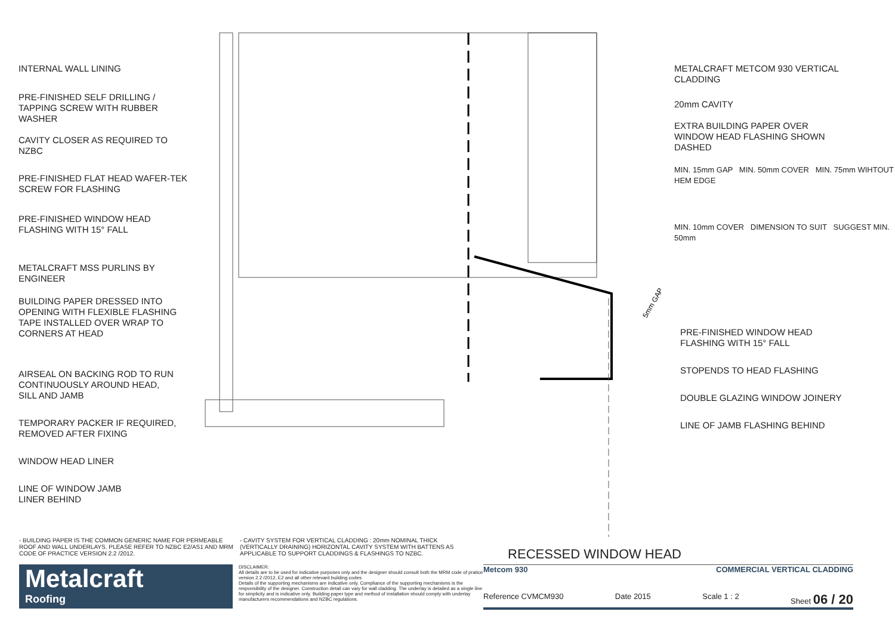INTERNAL WALL LINING
PRE-FINISHED SELF DRILLING /
TAPPING SCREW WITH RUBBER
WASHER
CAVITY CLOSER AS REQUIRED TO
NZBC
PRE-FINISHED FLAT HEAD WAFER-TEK
SCREW FOR FLASHING
PRE-FINISHED WINDOW HEAD
FLASHING WITH 15° FALL
METALCRAFT MSS PURLINS BY
ENGINEER
BUILDING PAPER DRESSED INTO
OPENING WITH FLEXIBLE FLASHING
TAPE INSTALLED OVER WRAP TO
CORNERS AT HEAD
AIRSEAL ON BACKING ROD TO RUN
CONTINUOUSLY AROUND HEAD,
SILL AND JAMB
TEMPORARY PACKER IF REQUIRED,
REMOVED AFTER FIXING
WINDOW HEAD LINER
LINE OF WINDOW JAMB
LINER BEHIND
5mm GAP
METALCRAFT METCOM 930 VERTICAL
CLADDING
20mm CAVITY
EXTRA BUILDING PAPER OVER
WINDOW HEAD FLASHING SHOWN
DASHED
MIN. 15mm GAP MIN. 50mm COVER MIN. 75mm WIHTOUT HEM EDGE
MIN. 10mm COVER DIMENSION TO SUIT SUGGEST MIN. 50mm
PRE-FINISHED WINDOW HEAD
FLASHING WITH 15° FALL
STOPENDS TO HEAD FLASHING
DOUBLE GLAZING WINDOW JOINERY
LINE OF JAMB FLASHING BEHIND
- BUILDING PAPER IS THE COMMON GENERIC NAME FOR PERMEABLE ROOF AND WALL UNDERLAYS. PLEASE REFER TO NZBC E2/AS1 AND MRM CODE OF PRACTICE VERSION 2.2 /2012.
- CAVITY SYSTEM FOR VERTICAL CLADDING : 20mm NOMINAL THICK (VERTICALLY DRAINING) HORIZONTAL CAVITY SYSTEM WITH BATTENS AS APPLICABLE TO SUPPORT CLADDINGS & FLASHINGS TO NZBC.
RECESSED WINDOW HEAD
Metalcraft
Roofing
DISCLAIMER:
All details are to be used for indicative purposes only and the designer should consult both the MRM code of pratice version 2.2 /2012, E2 and all other relevant building codes
Details of the supporting mechanisms are indicative only. Compliance of the supporting mechanisms is the responsibility of the designer. Construction detail can vary for wall cladding. The underlay is detailed as a single line for simplicity and is indicative only. Building paper type and method of installation should comply with underlay manufacturers recommendations and NZBC regulations.
Metcom 930 COMMERCIAL VERTICAL CLADDING
Reference CVMCM930 Date 2015 Scale 1 : 2 Sheet 06 / 20